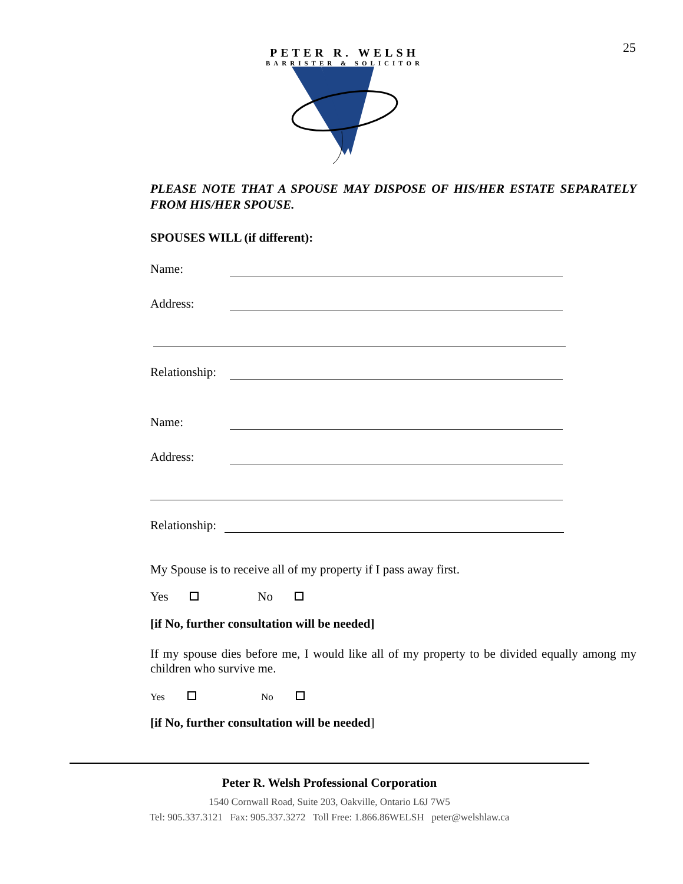25
PETER R. WELSH
BARRISTER & SOLICITOR
PLEASE NOTE THAT A SPOUSE MAY DISPOSE OF HIS/HER ESTATE SEPARATELY FROM HIS/HER SPOUSE.
SPOUSES WILL (if different):
Name:
Address:
Relationship:
Name:
Address:
Relationship:
My Spouse is to receive all of my property if I pass away first.
Yes No
[if No, further consultation will be needed]
If my spouse dies before me, I would like all of my property to be divided equally among my children who survive me.
Yes No
[if No, further consultation will be needed]
Peter R. Welsh Professional Corporation
1540 Cornwall Road, Suite 203, Oakville, Ontario L6J 7W5
Tel: 905.337.3121 Fax: 905.337.3272 Toll Free: 1.866.86WELSH peter@welshlaw.ca